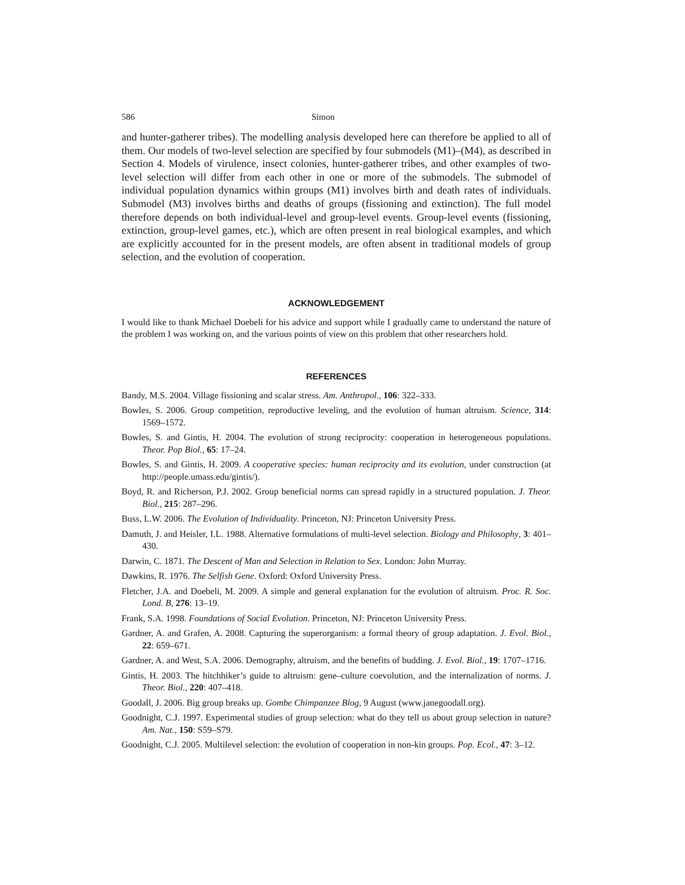586 Simon
and hunter-gatherer tribes). The modelling analysis developed here can therefore be applied to all of them. Our models of two-level selection are specified by four submodels (M1)–(M4), as described in Section 4. Models of virulence, insect colonies, hunter-gatherer tribes, and other examples of two-level selection will differ from each other in one or more of the submodels. The submodel of individual population dynamics within groups (M1) involves birth and death rates of individuals. Submodel (M3) involves births and deaths of groups (fissioning and extinction). The full model therefore depends on both individual-level and group-level events. Group-level events (fissioning, extinction, group-level games, etc.), which are often present in real biological examples, and which are explicitly accounted for in the present models, are often absent in traditional models of group selection, and the evolution of cooperation.
ACKNOWLEDGEMENT
I would like to thank Michael Doebeli for his advice and support while I gradually came to understand the nature of the problem I was working on, and the various points of view on this problem that other researchers hold.
REFERENCES
Bandy, M.S. 2004. Village fissioning and scalar stress. Am. Anthropol., 106: 322–333.
Bowles, S. 2006. Group competition, reproductive leveling, and the evolution of human altruism. Science, 314: 1569–1572.
Bowles, S. and Gintis, H. 2004. The evolution of strong reciprocity: cooperation in heterogeneous populations. Theor. Pop Biol., 65: 17–24.
Bowles, S. and Gintis, H. 2009. A cooperative species: human reciprocity and its evolution, under construction (at http://people.umass.edu/gintis/).
Boyd, R. and Richerson, P.J. 2002. Group beneficial norms can spread rapidly in a structured population. J. Theor. Biol., 215: 287–296.
Buss, L.W. 2006. The Evolution of Individuality. Princeton, NJ: Princeton University Press.
Damuth, J. and Heisler, I.L. 1988. Alternative formulations of multi-level selection. Biology and Philosophy, 3: 401–430.
Darwin, C. 1871. The Descent of Man and Selection in Relation to Sex. London: John Murray.
Dawkins, R. 1976. The Selfish Gene. Oxford: Oxford University Press.
Fletcher, J.A. and Doebeli, M. 2009. A simple and general explanation for the evolution of altruism. Proc. R. Soc. Lond. B, 276: 13–19.
Frank, S.A. 1998. Foundations of Social Evolution. Princeton, NJ: Princeton University Press.
Gardner, A. and Grafen, A. 2008. Capturing the superorganism: a formal theory of group adaptation. J. Evol. Biol., 22: 659–671.
Gardner, A. and West, S.A. 2006. Demography, altruism, and the benefits of budding. J. Evol. Biol., 19: 1707–1716.
Gintis, H. 2003. The hitchhiker’s guide to altruism: gene–culture coevolution, and the internalization of norms. J. Theor. Biol., 220: 407–418.
Goodall, J. 2006. Big group breaks up. Gombe Chimpanzee Blog, 9 August (www.janegoodall.org).
Goodnight, C.J. 1997. Experimental studies of group selection: what do they tell us about group selection in nature? Am. Nat., 150: S59–S79.
Goodnight, C.J. 2005. Multilevel selection: the evolution of cooperation in non-kin groups. Pop. Ecol., 47: 3–12.